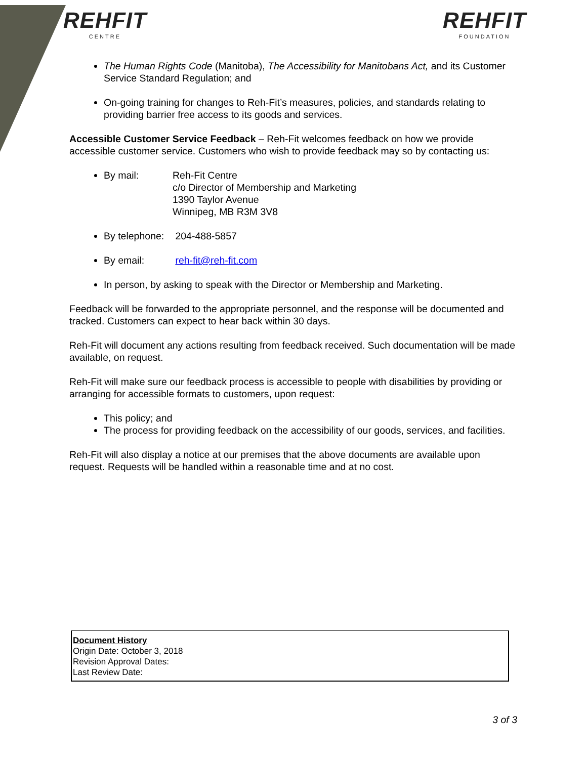REHFIT
CENTRE
REHFIT
FOUNDATION
The Human Rights Code (Manitoba), The Accessibility for Manitobans Act, and its Customer Service Standard Regulation; and
On-going training for changes to Reh-Fit’s measures, policies, and standards relating to providing barrier free access to its goods and services.
Accessible Customer Service Feedback – Reh-Fit welcomes feedback on how we provide accessible customer service. Customers who wish to provide feedback may so by contacting us:
By mail: Reh-Fit Centre
c/o Director of Membership and Marketing
1390 Taylor Avenue
Winnipeg, MB R3M 3V8
By telephone: 204-488-5857
By email: reh-fit@reh-fit.com
In person, by asking to speak with the Director or Membership and Marketing.
Feedback will be forwarded to the appropriate personnel, and the response will be documented and tracked. Customers can expect to hear back within 30 days.
Reh-Fit will document any actions resulting from feedback received. Such documentation will be made available, on request.
Reh-Fit will make sure our feedback process is accessible to people with disabilities by providing or arranging for accessible formats to customers, upon request:
This policy; and
The process for providing feedback on the accessibility of our goods, services, and facilities.
Reh-Fit will also display a notice at our premises that the above documents are available upon request. Requests will be handled within a reasonable time and at no cost.
Document History
Origin Date: October 3, 2018
Revision Approval Dates:
Last Review Date:
3 of 3